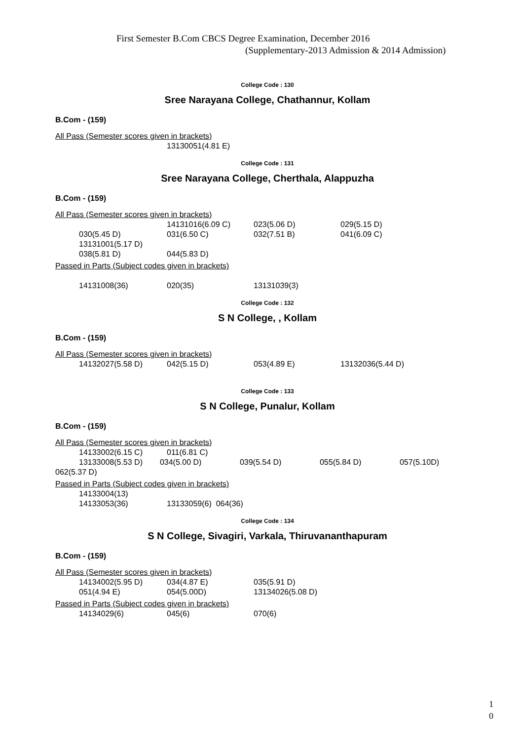First Semester B.Com CBCS Degree Examination, December 2016
(Supplementary-2013 Admission & 2014 Admission)
College Code : 130
Sree Narayana College, Chathannur, Kollam
B.Com - (159)
All Pass (Semester scores given in brackets)
13130051(4.81 E)
College Code : 131
Sree Narayana College, Cherthala, Alappuzha
B.Com - (159)
All Pass (Semester scores given in brackets)
14131016(6.09 C) 023(5.06 D) 029(5.15 D)
030(5.45 D) 031(6.50 C) 032(7.51 B) 041(6.09 C)
13131001(5.17 D)
038(5.81 D) 044(5.83 D)
Passed in Parts (Subject codes given in brackets)
14131008(36) 020(35) 13131039(3)
College Code : 132
S N College, , Kollam
B.Com - (159)
All Pass (Semester scores given in brackets)
14132027(5.58 D) 042(5.15 D) 053(4.89 E) 13132036(5.44 D)
College Code : 133
S N College, Punalur, Kollam
B.Com - (159)
All Pass (Semester scores given in brackets)
14133002(6.15 C) 011(6.81 C)
13133008(5.53 D) 034(5.00 D) 039(5.54 D) 055(5.84 D) 057(5.10D)
062(5.37 D)
Passed in Parts (Subject codes given in brackets)
14133004(13)
14133053(36) 13133059(6) 064(36)
College Code : 134
S N College, Sivagiri, Varkala, Thiruvananthapuram
B.Com - (159)
All Pass (Semester scores given in brackets)
14134002(5.95 D) 034(4.87 E) 035(5.91 D)
051(4.94 E) 054(5.00D) 13134026(5.08 D)
Passed in Parts (Subject codes given in brackets)
14134029(6) 045(6) 070(6)
1
0